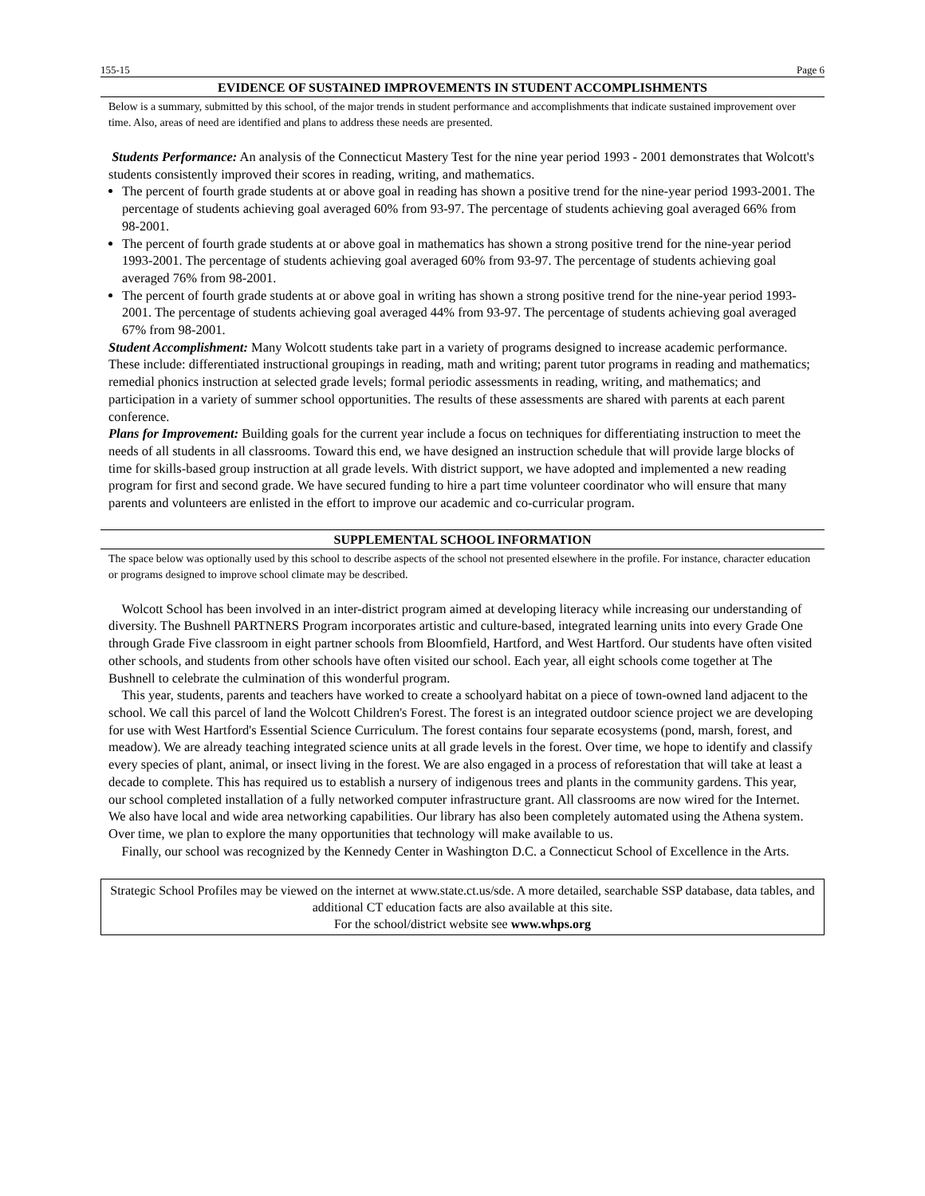155-15 Page 6
EVIDENCE OF SUSTAINED IMPROVEMENTS IN STUDENT ACCOMPLISHMENTS
Below is a summary, submitted by this school, of the major trends in student performance and accomplishments that indicate sustained improvement over time. Also, areas of need are identified and plans to address these needs are presented.
Students Performance: An analysis of the Connecticut Mastery Test for the nine year period 1993 - 2001 demonstrates that Wolcott's students consistently improved their scores in reading, writing, and mathematics.
The percent of fourth grade students at or above goal in reading has shown a positive trend for the nine-year period 1993-2001. The percentage of students achieving goal averaged 60% from 93-97. The percentage of students achieving goal averaged 66% from 98-2001.
The percent of fourth grade students at or above goal in mathematics has shown a strong positive trend for the nine-year period 1993-2001. The percentage of students achieving goal averaged 60% from 93-97. The percentage of students achieving goal averaged 76% from 98-2001.
The percent of fourth grade students at or above goal in writing has shown a strong positive trend for the nine-year period 1993-2001. The percentage of students achieving goal averaged 44% from 93-97. The percentage of students achieving goal averaged 67% from 98-2001.
Student Accomplishment: Many Wolcott students take part in a variety of programs designed to increase academic performance. These include: differentiated instructional groupings in reading, math and writing; parent tutor programs in reading and mathematics; remedial phonics instruction at selected grade levels; formal periodic assessments in reading, writing, and mathematics; and participation in a variety of summer school opportunities. The results of these assessments are shared with parents at each parent conference.
Plans for Improvement: Building goals for the current year include a focus on techniques for differentiating instruction to meet the needs of all students in all classrooms. Toward this end, we have designed an instruction schedule that will provide large blocks of time for skills-based group instruction at all grade levels. With district support, we have adopted and implemented a new reading program for first and second grade. We have secured funding to hire a part time volunteer coordinator who will ensure that many parents and volunteers are enlisted in the effort to improve our academic and co-curricular program.
SUPPLEMENTAL SCHOOL INFORMATION
The space below was optionally used by this school to describe aspects of the school not presented elsewhere in the profile. For instance, character education or programs designed to improve school climate may be described.
Wolcott School has been involved in an inter-district program aimed at developing literacy while increasing our understanding of diversity. The Bushnell PARTNERS Program incorporates artistic and culture-based, integrated learning units into every Grade One through Grade Five classroom in eight partner schools from Bloomfield, Hartford, and West Hartford. Our students have often visited other schools, and students from other schools have often visited our school. Each year, all eight schools come together at The Bushnell to celebrate the culmination of this wonderful program.
This year, students, parents and teachers have worked to create a schoolyard habitat on a piece of town-owned land adjacent to the school. We call this parcel of land the Wolcott Children's Forest. The forest is an integrated outdoor science project we are developing for use with West Hartford's Essential Science Curriculum. The forest contains four separate ecosystems (pond, marsh, forest, and meadow). We are already teaching integrated science units at all grade levels in the forest. Over time, we hope to identify and classify every species of plant, animal, or insect living in the forest. We are also engaged in a process of reforestation that will take at least a decade to complete. This has required us to establish a nursery of indigenous trees and plants in the community gardens. This year, our school completed installation of a fully networked computer infrastructure grant. All classrooms are now wired for the Internet. We also have local and wide area networking capabilities. Our library has also been completely automated using the Athena system. Over time, we plan to explore the many opportunities that technology will make available to us.
Finally, our school was recognized by the Kennedy Center in Washington D.C. a Connecticut School of Excellence in the Arts.
Strategic School Profiles may be viewed on the internet at www.state.ct.us/sde. A more detailed, searchable SSP database, data tables, and additional CT education facts are also available at this site.
For the school/district website see www.whps.org